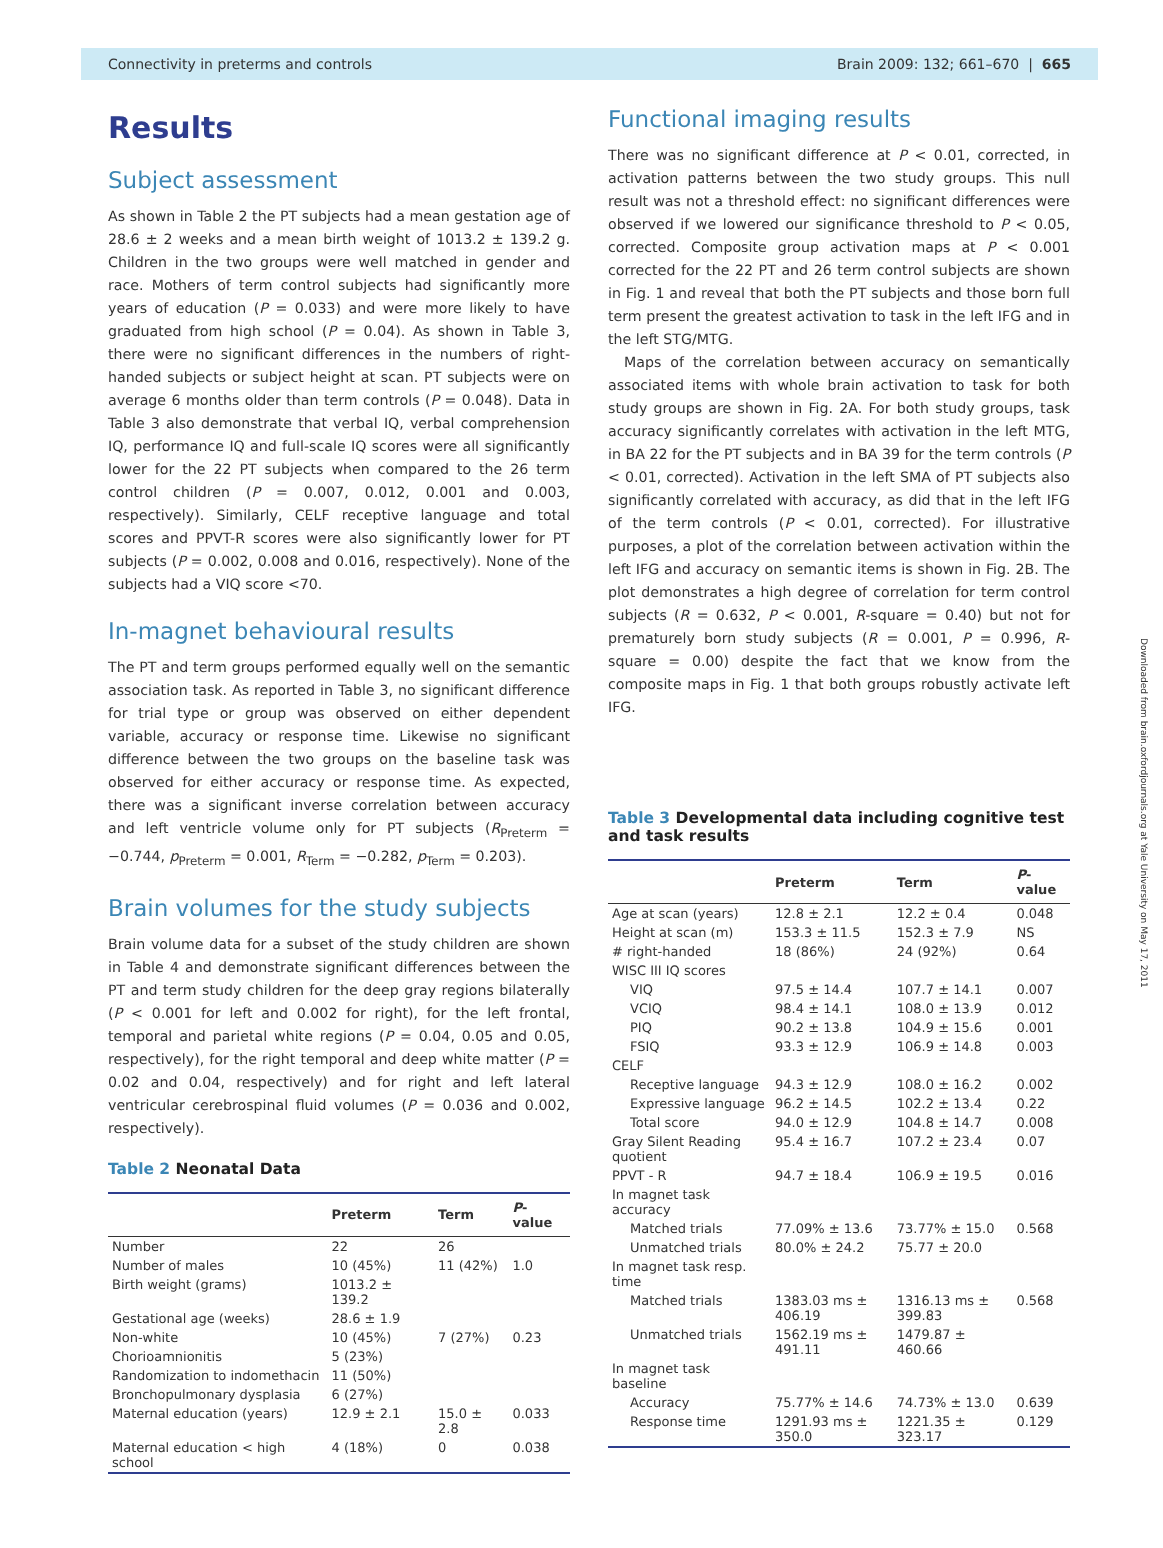Connectivity in preterms and controls Brain 2009: 132; 661–670 | 665
Results
Subject assessment
As shown in Table 2 the PT subjects had a mean gestation age of 28.6 ± 2 weeks and a mean birth weight of 1013.2 ± 139.2 g. Children in the two groups were well matched in gender and race. Mothers of term control subjects had significantly more years of education (P = 0.033) and were more likely to have graduated from high school (P = 0.04). As shown in Table 3, there were no significant differences in the numbers of right-handed subjects or subject height at scan. PT subjects were on average 6 months older than term controls (P = 0.048). Data in Table 3 also demonstrate that verbal IQ, verbal comprehension IQ, performance IQ and full-scale IQ scores were all significantly lower for the 22 PT subjects when compared to the 26 term control children (P = 0.007, 0.012, 0.001 and 0.003, respectively). Similarly, CELF receptive language and total scores and PPVT-R scores were also significantly lower for PT subjects (P = 0.002, 0.008 and 0.016, respectively). None of the subjects had a VIQ score <70.
In-magnet behavioural results
The PT and term groups performed equally well on the semantic association task. As reported in Table 3, no significant difference for trial type or group was observed on either dependent variable, accuracy or response time. Likewise no significant difference between the two groups on the baseline task was observed for either accuracy or response time. As expected, there was a significant inverse correlation between accuracy and left ventricle volume only for PT subjects (R<sub>Preterm</sub> = −0.744, p<sub>Preterm</sub> = 0.001, R<sub>Term</sub> = −0.282, p<sub>Term</sub> = 0.203).
Brain volumes for the study subjects
Brain volume data for a subset of the study children are shown in Table 4 and demonstrate significant differences between the PT and term study children for the deep gray regions bilaterally (P < 0.001 for left and 0.002 for right), for the left frontal, temporal and parietal white regions (P = 0.04, 0.05 and 0.05, respectively), for the right temporal and deep white matter (P = 0.02 and 0.04, respectively) and for right and left lateral ventricular cerebrospinal fluid volumes (P = 0.036 and 0.002, respectively).
Table 2 Neonatal Data
| | Preterm | Term | P -value |
| --- | --- | --- | --- |
| Number | 22 | 26 | |
| Number of males | 10 (45%) | 11 (42%) | 1.0 |
| Birth weight (grams) | 1013.2 ± 139.2 | | |
| Gestational age (weeks) | 28.6 ± 1.9 | | |
| Non-white | 10 (45%) | 7 (27%) | 0.23 |
| Chorioamnionitis | 5 (23%) | | |
| Randomization to indomethacin | 11 (50%) | | |
| Bronchopulmonary dysplasia | 6 (27%) | | |
| Maternal education (years) | 12.9 ± 2.1 | 15.0 ± 2.8 | 0.033 |
| Maternal education < high school | 4 (18%) | 0 | 0.038 |
Functional imaging results
There was no significant difference at P < 0.01, corrected, in activation patterns between the two study groups. This null result was not a threshold effect: no significant differences were observed if we lowered our significance threshold to P < 0.05, corrected. Composite group activation maps at P < 0.001 corrected for the 22 PT and 26 term control subjects are shown in Fig. 1 and reveal that both the PT subjects and those born full term present the greatest activation to task in the left IFG and in the left STG/MTG.
Maps of the correlation between accuracy on semantically associated items with whole brain activation to task for both study groups are shown in Fig. 2A. For both study groups, task accuracy significantly correlates with activation in the left MTG, in BA 22 for the PT subjects and in BA 39 for the term controls (P < 0.01, corrected). Activation in the left SMA of PT subjects also significantly correlated with accuracy, as did that in the left IFG of the term controls (P < 0.01, corrected). For illustrative purposes, a plot of the correlation between activation within the left IFG and accuracy on semantic items is shown in Fig. 2B. The plot demonstrates a high degree of correlation for term control subjects (R = 0.632, P < 0.001, R-square = 0.40) but not for prematurely born study subjects (R = 0.001, P = 0.996, R-square = 0.00) despite the fact that we know from the composite maps in Fig. 1 that both groups robustly activate left IFG.
Table 3 Developmental data including cognitive test and task results
| | Preterm | Term | P -value |
| --- | --- | --- | --- |
| Age at scan (years) | 12.8 ± 2.1 | 12.2 ± 0.4 | 0.048 |
| Height at scan (m) | 153.3 ± 11.5 | 152.3 ± 7.9 | NS |
| # right-handed | 18 (86%) | 24 (92%) | 0.64 |
| WISC III IQ scores | | | |
| VIQ | 97.5 ± 14.4 | 107.7 ± 14.1 | 0.007 |
| VCIQ | 98.4 ± 14.1 | 108.0 ± 13.9 | 0.012 |
| PIQ | 90.2 ± 13.8 | 104.9 ± 15.6 | 0.001 |
| FSIQ | 93.3 ± 12.9 | 106.9 ± 14.8 | 0.003 |
| CELF | | | |
| Receptive language | 94.3 ± 12.9 | 108.0 ± 16.2 | 0.002 |
| Expressive language | 96.2 ± 14.5 | 102.2 ± 13.4 | 0.22 |
| Total score | 94.0 ± 12.9 | 104.8 ± 14.7 | 0.008 |
| Gray Silent Reading quotient | 95.4 ± 16.7 | 107.2 ± 23.4 | 0.07 |
| PPVT - R | 94.7 ± 18.4 | 106.9 ± 19.5 | 0.016 |
| In magnet task accuracy | | | |
| Matched trials | 77.09% ± 13.6 | 73.77% ± 15.0 | 0.568 |
| Unmatched trials | 80.0% ± 24.2 | 75.77 ± 20.0 | |
| In magnet task resp. time | | | |
| Matched trials | 1383.03 ms ± 406.19 | 1316.13 ms ± 399.83 | 0.568 |
| Unmatched trials | 1562.19 ms ± 491.11 | 1479.87 ± 460.66 | |
| In magnet task baseline | | | |
| Accuracy | 75.77% ± 14.6 | 74.73% ± 13.0 | 0.639 |
| Response time | 1291.93 ms ± 350.0 | 1221.35 ± 323.17 | 0.129 |
Downloaded from brain.oxfordjournals.org at Yale University on May 17, 2011